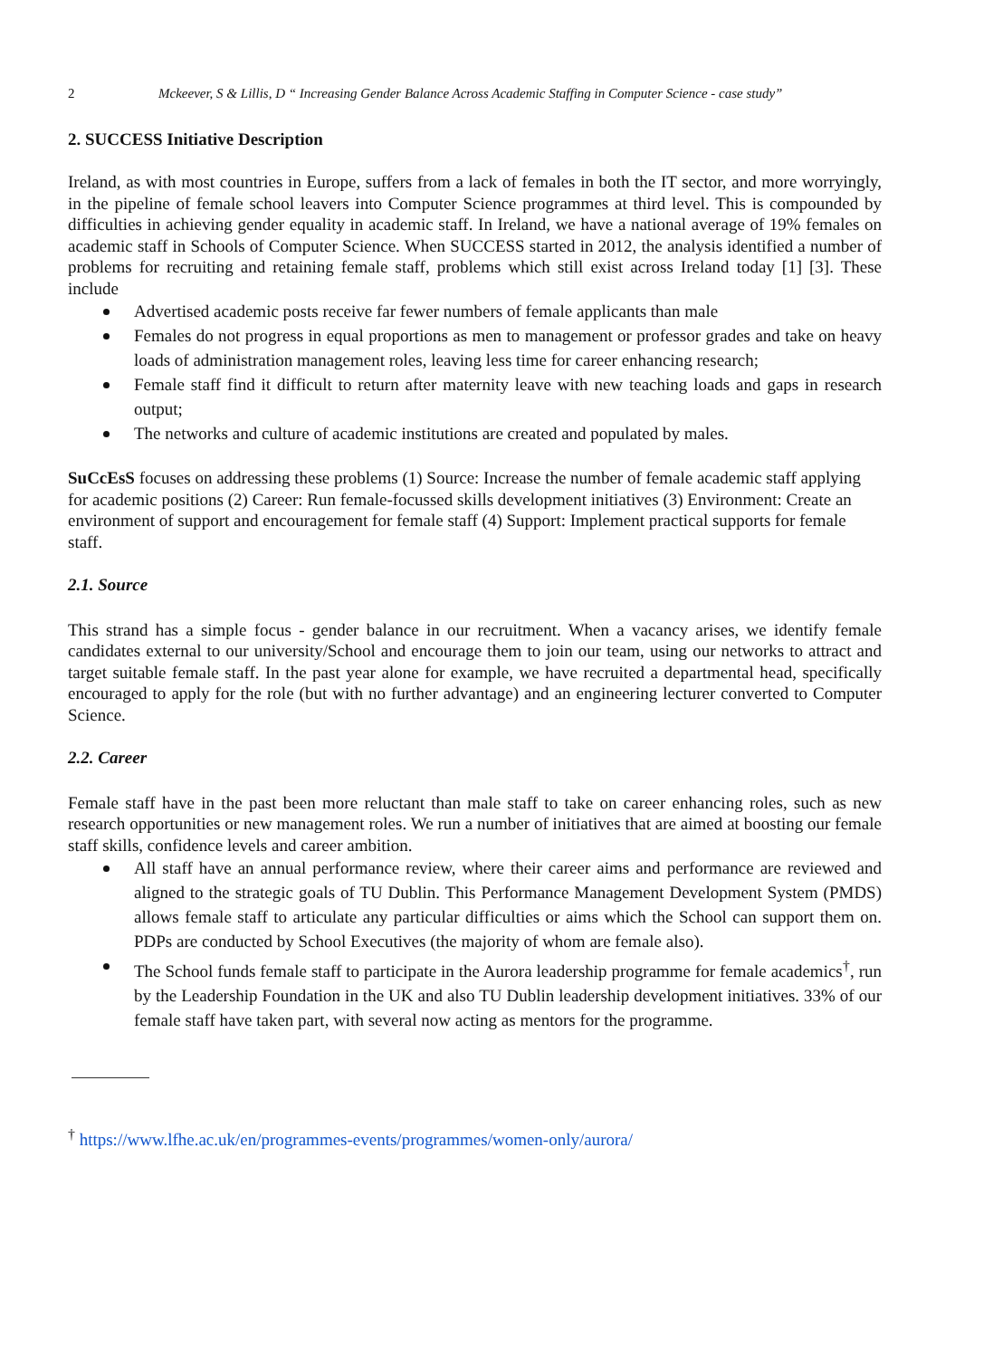2 Mckeever, S & Lillis, D “ Increasing Gender Balance Across Academic Staffing in Computer Science - case study”
2. SUCCESS Initiative Description
Ireland, as with most countries in Europe, suffers from a lack of females in both the IT sector, and more worryingly, in the pipeline of female school leavers into Computer Science programmes at third level. This is compounded by difficulties in achieving gender equality in academic staff. In Ireland, we have a national average of 19% females on academic staff in Schools of Computer Science. When SUCCESS started in 2012, the analysis identified a number of problems for recruiting and retaining female staff, problems which still exist across Ireland today [1] [3]. These include
Advertised academic posts receive far fewer numbers of female applicants than male
Females do not progress in equal proportions as men to management or professor grades and take on heavy loads of administration management roles, leaving less time for career enhancing research;
Female staff find it difficult to return after maternity leave with new teaching loads and gaps in research output;
The networks and culture of academic institutions are created and populated by males.
SuCcEsS focuses on addressing these problems (1) Source: Increase the number of female academic staff applying for academic positions (2) Career: Run female-focussed skills development initiatives (3) Environment: Create an environment of support and encouragement for female staff (4) Support: Implement practical supports for female staff.
2.1. Source
This strand has a simple focus - gender balance in our recruitment. When a vacancy arises, we identify female candidates external to our university/School and encourage them to join our team, using our networks to attract and target suitable female staff. In the past year alone for example, we have recruited a departmental head, specifically encouraged to apply for the role (but with no further advantage) and an engineering lecturer converted to Computer Science.
2.2. Career
Female staff have in the past been more reluctant than male staff to take on career enhancing roles, such as new research opportunities or new management roles. We run a number of initiatives that are aimed at boosting our female staff skills, confidence levels and career ambition.
All staff have an annual performance review, where their career aims and performance are reviewed and aligned to the strategic goals of TU Dublin. This Performance Management Development System (PMDS) allows female staff to articulate any particular difficulties or aims which the School can support them on. PDPs are conducted by School Executives (the majority of whom are female also).
The School funds female staff to participate in the Aurora leadership programme for female academics<sup>†</sup>, run by the Leadership Foundation in the UK and also TU Dublin leadership development initiatives. 33% of our female staff have taken part, with several now acting as mentors for the programme.
<sup>†</sup> https://www.lfhe.ac.uk/en/programmes-events/programmes/women-only/aurora/